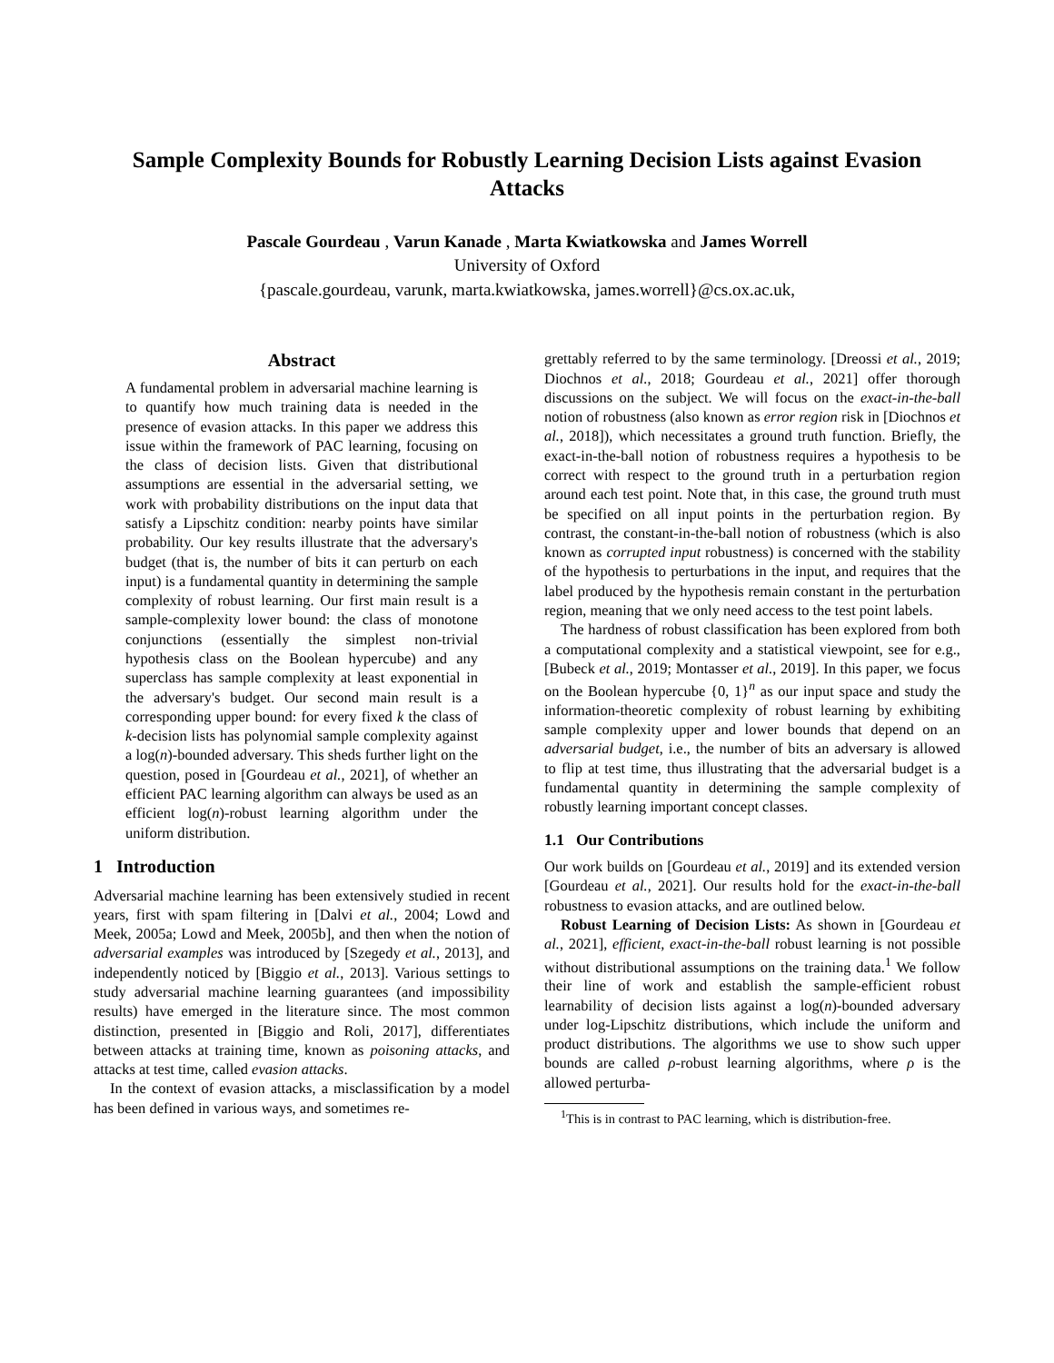Sample Complexity Bounds for Robustly Learning Decision Lists against Evasion Attacks
Pascale Gourdeau , Varun Kanade , Marta Kwiatkowska and James Worrell
University of Oxford
{pascale.gourdeau, varunk, marta.kwiatkowska, james.worrell}@cs.ox.ac.uk,
Abstract
A fundamental problem in adversarial machine learning is to quantify how much training data is needed in the presence of evasion attacks. In this paper we address this issue within the framework of PAC learning, focusing on the class of decision lists. Given that distributional assumptions are essential in the adversarial setting, we work with probability distributions on the input data that satisfy a Lipschitz condition: nearby points have similar probability. Our key results illustrate that the adversary's budget (that is, the number of bits it can perturb on each input) is a fundamental quantity in determining the sample complexity of robust learning. Our first main result is a sample-complexity lower bound: the class of monotone conjunctions (essentially the simplest non-trivial hypothesis class on the Boolean hypercube) and any superclass has sample complexity at least exponential in the adversary's budget. Our second main result is a corresponding upper bound: for every fixed k the class of k-decision lists has polynomial sample complexity against a log(n)-bounded adversary. This sheds further light on the question, posed in [Gourdeau et al., 2021], of whether an efficient PAC learning algorithm can always be used as an efficient log(n)-robust learning algorithm under the uniform distribution.
1 Introduction
Adversarial machine learning has been extensively studied in recent years, first with spam filtering in [Dalvi et al., 2004; Lowd and Meek, 2005a; Lowd and Meek, 2005b], and then when the notion of adversarial examples was introduced by [Szegedy et al., 2013], and independently noticed by [Biggio et al., 2013]. Various settings to study adversarial machine learning guarantees (and impossibility results) have emerged in the literature since. The most common distinction, presented in [Biggio and Roli, 2017], differentiates between attacks at training time, known as poisoning attacks, and attacks at test time, called evasion attacks.
In the context of evasion attacks, a misclassification by a model has been defined in various ways, and sometimes re-
grettably referred to by the same terminology. [Dreossi et al., 2019; Diochnos et al., 2018; Gourdeau et al., 2021] offer thorough discussions on the subject. We will focus on the exact-in-the-ball notion of robustness (also known as error region risk in [Diochnos et al., 2018]), which necessitates a ground truth function. Briefly, the exact-in-the-ball notion of robustness requires a hypothesis to be correct with respect to the ground truth in a perturbation region around each test point. Note that, in this case, the ground truth must be specified on all input points in the perturbation region. By contrast, the constant-in-the-ball notion of robustness (which is also known as corrupted input robustness) is concerned with the stability of the hypothesis to perturbations in the input, and requires that the label produced by the hypothesis remain constant in the perturbation region, meaning that we only need access to the test point labels.
The hardness of robust classification has been explored from both a computational complexity and a statistical viewpoint, see for e.g., [Bubeck et al., 2019; Montasser et al., 2019]. In this paper, we focus on the Boolean hypercube {0, 1}<sup>n</sup> as our input space and study the information-theoretic complexity of robust learning by exhibiting sample complexity upper and lower bounds that depend on an adversarial budget, i.e., the number of bits an adversary is allowed to flip at test time, thus illustrating that the adversarial budget is a fundamental quantity in determining the sample complexity of robustly learning important concept classes.
1.1 Our Contributions
Our work builds on [Gourdeau et al., 2019] and its extended version [Gourdeau et al., 2021]. Our results hold for the exact-in-the-ball robustness to evasion attacks, and are outlined below.
Robust Learning of Decision Lists: As shown in [Gourdeau et al., 2021], efficient, exact-in-the-ball robust learning is not possible without distributional assumptions on the training data.<sup>1</sup> We follow their line of work and establish the sample-efficient robust learnability of decision lists against a log(n)-bounded adversary under log-Lipschitz distributions, which include the uniform and product distributions. The algorithms we use to show such upper bounds are called ρ-robust learning algorithms, where ρ is the allowed perturba-
<sup>1</sup> This is in contrast to PAC learning, which is distribution-free.